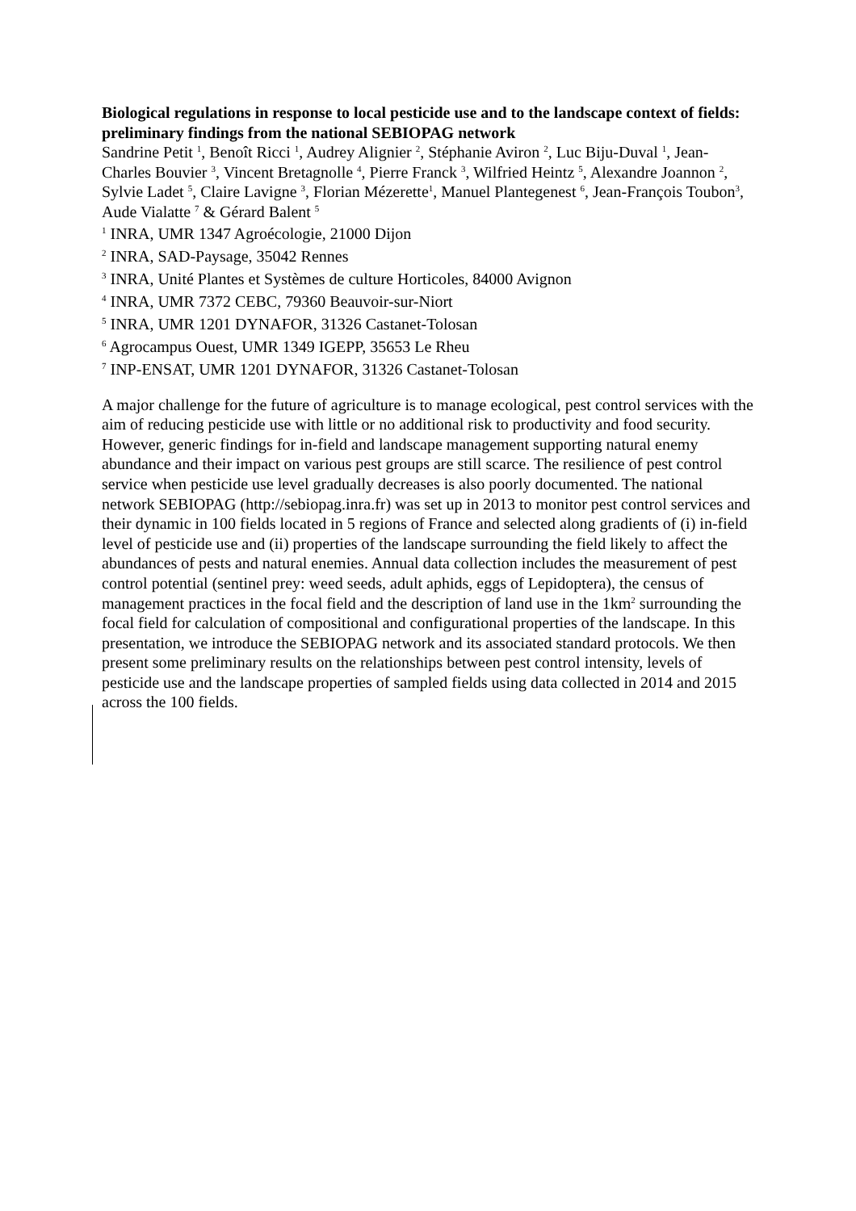Biological regulations in response to local pesticide use and to the landscape context of fields: preliminary findings from the national SEBIOPAG network
Sandrine Petit <sup>1</sup>, Benoît Ricci <sup>1</sup>, Audrey Alignier <sup>2</sup>, Stéphanie Aviron <sup>2</sup>, Luc Biju-Duval <sup>1</sup>, Jean-Charles Bouvier <sup>3</sup>, Vincent Bretagnolle <sup>4</sup>, Pierre Franck <sup>3</sup>, Wilfried Heintz <sup>5</sup>, Alexandre Joannon <sup>2</sup>, Sylvie Ladet <sup>5</sup>, Claire Lavigne <sup>3</sup>, Florian Mézerette<sup>1</sup>, Manuel Plantegenest <sup>6</sup>, Jean-François Toubon<sup>3</sup>, Aude Vialatte <sup>7</sup> & Gérard Balent <sup>5</sup>
<sup>1</sup> INRA, UMR 1347 Agroécologie, 21000 Dijon
<sup>2</sup> INRA, SAD-Paysage, 35042 Rennes
<sup>3</sup> INRA, Unité Plantes et Systèmes de culture Horticoles, 84000 Avignon
<sup>4</sup> INRA, UMR 7372 CEBC, 79360 Beauvoir-sur-Niort
<sup>5</sup> INRA, UMR 1201 DYNAFOR, 31326 Castanet-Tolosan
<sup>6</sup> Agrocampus Ouest, UMR 1349 IGEPP, 35653 Le Rheu
<sup>7</sup> INP-ENSAT, UMR 1201 DYNAFOR, 31326 Castanet-Tolosan
A major challenge for the future of agriculture is to manage ecological, pest control services with the aim of reducing pesticide use with little or no additional risk to productivity and food security. However, generic findings for in-field and landscape management supporting natural enemy abundance and their impact on various pest groups are still scarce. The resilience of pest control service when pesticide use level gradually decreases is also poorly documented. The national network SEBIOPAG (http://sebiopag.inra.fr) was set up in 2013 to monitor pest control services and their dynamic in 100 fields located in 5 regions of France and selected along gradients of (i) in-field level of pesticide use and (ii) properties of the landscape surrounding the field likely to affect the abundances of pests and natural enemies. Annual data collection includes the measurement of pest control potential (sentinel prey: weed seeds, adult aphids, eggs of Lepidoptera), the census of management practices in the focal field and the description of land use in the 1km<sup>2</sup> surrounding the focal field for calculation of compositional and configurational properties of the landscape. In this presentation, we introduce the SEBIOPAG network and its associated standard protocols. We then present some preliminary results on the relationships between pest control intensity, levels of pesticide use and the landscape properties of sampled fields using data collected in 2014 and 2015 across the 100 fields.